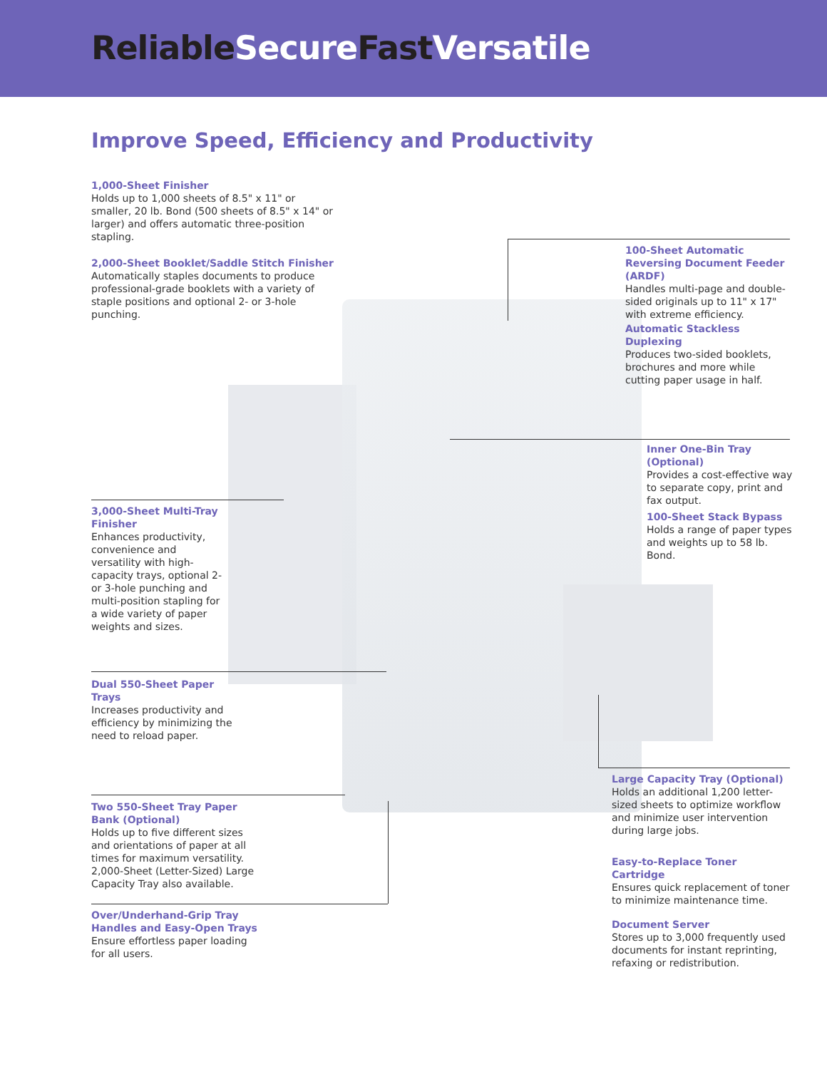Reliable Secure Fast Versatile
Improve Speed, Efficiency and Productivity
1,000-Sheet Finisher
Holds up to 1,000 sheets of 8.5" x 11" or smaller, 20 lb. Bond (500 sheets of 8.5" x 14" or larger) and offers automatic three-position stapling.
2,000-Sheet Booklet/Saddle Stitch Finisher
Automatically staples documents to produce professional-grade booklets with a variety of staple positions and optional 2- or 3-hole punching.
100-Sheet Automatic Reversing Document Feeder (ARDF)
Handles multi-page and double-sided originals up to 11" x 17" with extreme efficiency.
Automatic Stackless Duplexing
Produces two-sided booklets, brochures and more while cutting paper usage in half.
Inner One-Bin Tray (Optional)
Provides a cost-effective way to separate copy, print and fax output.
100-Sheet Stack Bypass
Holds a range of paper types and weights up to 58 lb. Bond.
3,000-Sheet Multi-Tray Finisher
Enhances productivity, convenience and versatility with high-capacity trays, optional 2- or 3-hole punching and multi-position stapling for a wide variety of paper weights and sizes.
Dual 550-Sheet Paper Trays
Increases productivity and efficiency by minimizing the need to reload paper.
Two 550-Sheet Tray Paper Bank (Optional)
Holds up to five different sizes and orientations of paper at all times for maximum versatility. 2,000-Sheet (Letter-Sized) Large Capacity Tray also available.
Over/Underhand-Grip Tray Handles and Easy-Open Trays
Ensure effortless paper loading for all users.
Large Capacity Tray (Optional)
Holds an additional 1,200 letter-sized sheets to optimize workflow and minimize user intervention during large jobs.
Easy-to-Replace Toner Cartridge
Ensures quick replacement of toner to minimize maintenance time.
Document Server
Stores up to 3,000 frequently used documents for instant reprinting, refaxing or redistribution.